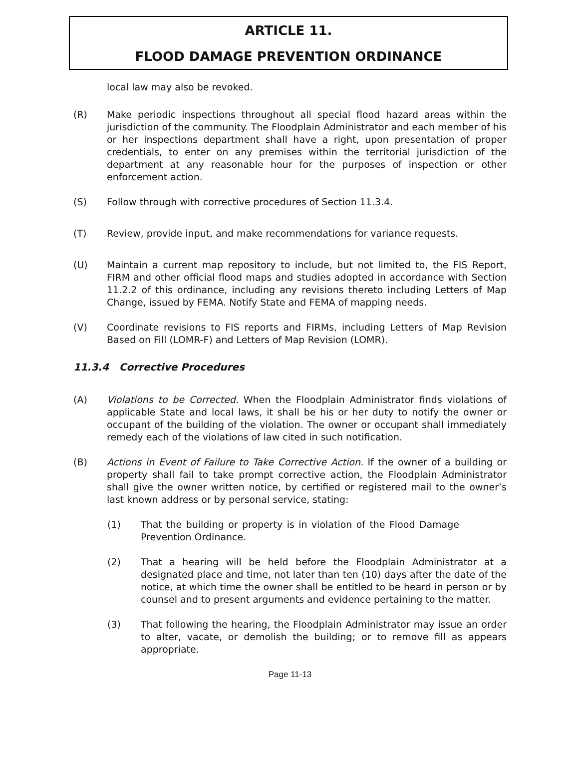ARTICLE 11.
FLOOD DAMAGE PREVENTION ORDINANCE
local law may also be revoked.
(R) Make periodic inspections throughout all special flood hazard areas within the jurisdiction of the community. The Floodplain Administrator and each member of his or her inspections department shall have a right, upon presentation of proper credentials, to enter on any premises within the territorial jurisdiction of the department at any reasonable hour for the purposes of inspection or other enforcement action.
(S) Follow through with corrective procedures of Section 11.3.4.
(T) Review, provide input, and make recommendations for variance requests.
(U) Maintain a current map repository to include, but not limited to, the FIS Report, FIRM and other official flood maps and studies adopted in accordance with Section 11.2.2 of this ordinance, including any revisions thereto including Letters of Map Change, issued by FEMA. Notify State and FEMA of mapping needs.
(V) Coordinate revisions to FIS reports and FIRMs, including Letters of Map Revision Based on Fill (LOMR-F) and Letters of Map Revision (LOMR).
11.3.4 Corrective Procedures
(A) Violations to be Corrected. When the Floodplain Administrator finds violations of applicable State and local laws, it shall be his or her duty to notify the owner or occupant of the building of the violation. The owner or occupant shall immediately remedy each of the violations of law cited in such notification.
(B) Actions in Event of Failure to Take Corrective Action. If the owner of a building or property shall fail to take prompt corrective action, the Floodplain Administrator shall give the owner written notice, by certified or registered mail to the owner’s last known address or by personal service, stating:
(1) That the building or property is in violation of the Flood Damage Prevention Ordinance.
(2) That a hearing will be held before the Floodplain Administrator at a designated place and time, not later than ten (10) days after the date of the notice, at which time the owner shall be entitled to be heard in person or by counsel and to present arguments and evidence pertaining to the matter.
(3) That following the hearing, the Floodplain Administrator may issue an order to alter, vacate, or demolish the building; or to remove fill as appears appropriate.
Page 11-13